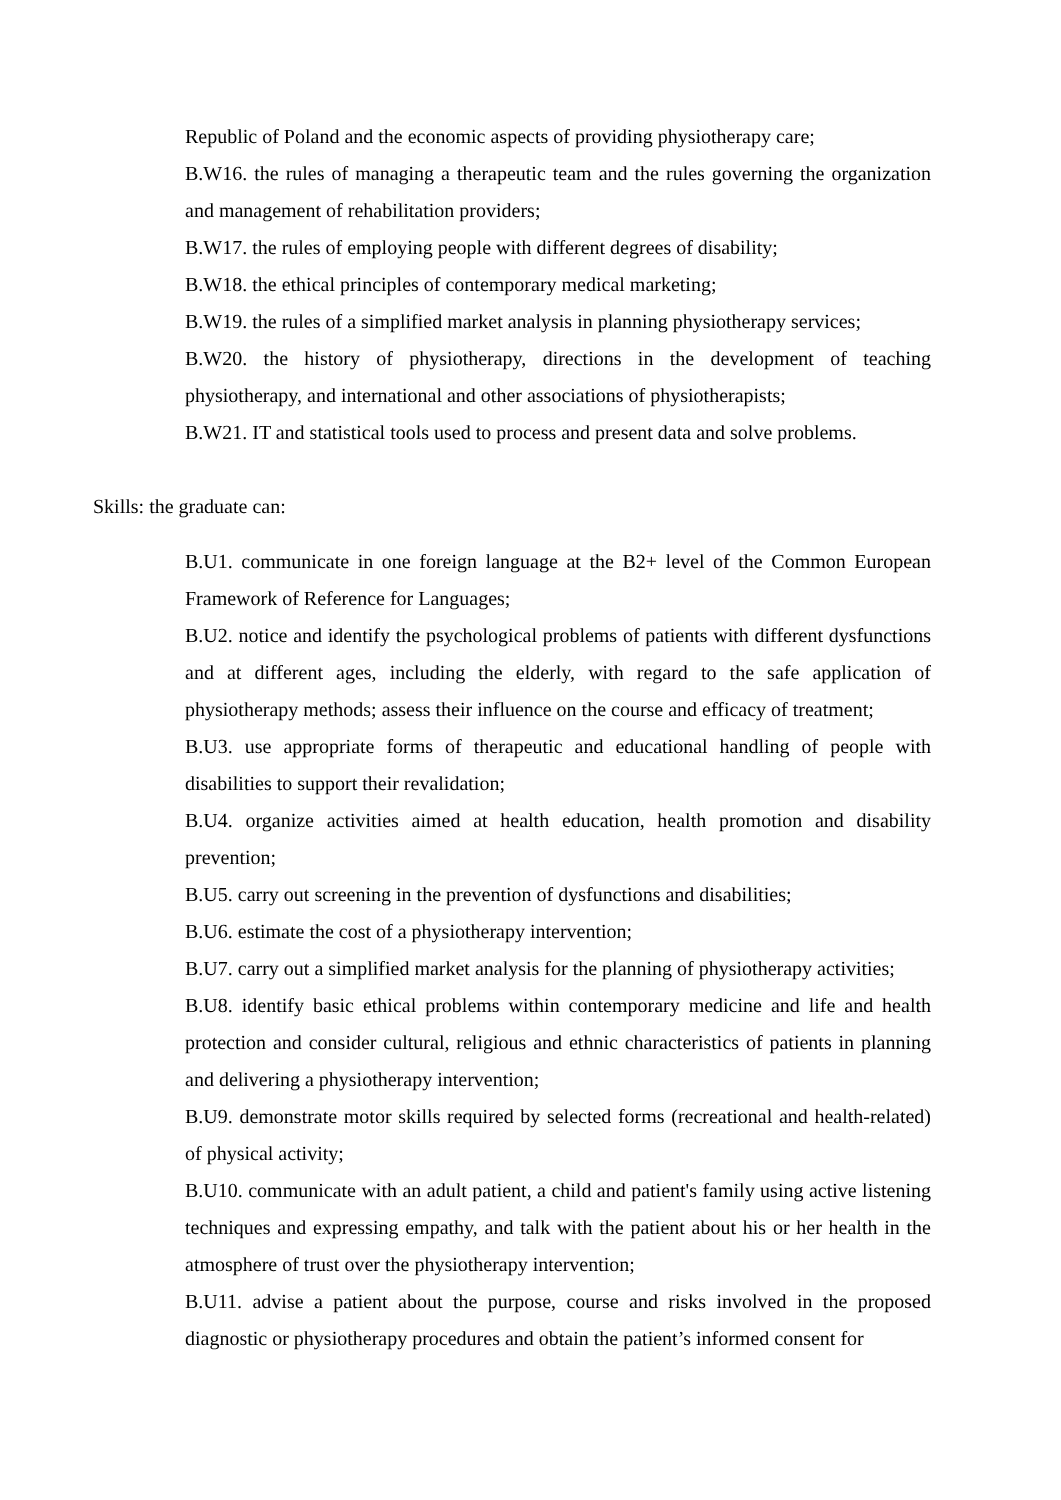Republic of Poland and the economic aspects of providing physiotherapy care;
B.W16. the rules of managing a therapeutic team and the rules governing the organization and management of rehabilitation providers;
B.W17. the rules of employing people with different degrees of disability;
B.W18. the ethical principles of contemporary medical marketing;
B.W19. the rules of a simplified market analysis in planning physiotherapy services;
B.W20. the history of physiotherapy, directions in the development of teaching physiotherapy, and international and other associations of physiotherapists;
B.W21. IT and statistical tools used to process and present data and solve problems.
Skills: the graduate can:
B.U1. communicate in one foreign language at the B2+ level of the Common European Framework of Reference for Languages;
B.U2. notice and identify the psychological problems of patients with different dysfunctions and at different ages, including the elderly, with regard to the safe application of physiotherapy methods; assess their influence on the course and efficacy of treatment;
B.U3. use appropriate forms of therapeutic and educational handling of people with disabilities to support their revalidation;
B.U4. organize activities aimed at health education, health promotion and disability prevention;
B.U5. carry out screening in the prevention of dysfunctions and disabilities;
B.U6. estimate the cost of a physiotherapy intervention;
B.U7. carry out a simplified market analysis for the planning of physiotherapy activities;
B.U8. identify basic ethical problems within contemporary medicine and life and health protection and consider cultural, religious and ethnic characteristics of patients in planning and delivering a physiotherapy intervention;
B.U9. demonstrate motor skills required by selected forms (recreational and health-related) of physical activity;
B.U10. communicate with an adult patient, a child and patient's family using active listening techniques and expressing empathy, and talk with the patient about his or her health in the atmosphere of trust over the physiotherapy intervention;
B.U11. advise a patient about the purpose, course and risks involved in the proposed diagnostic or physiotherapy procedures and obtain the patient’s informed consent for